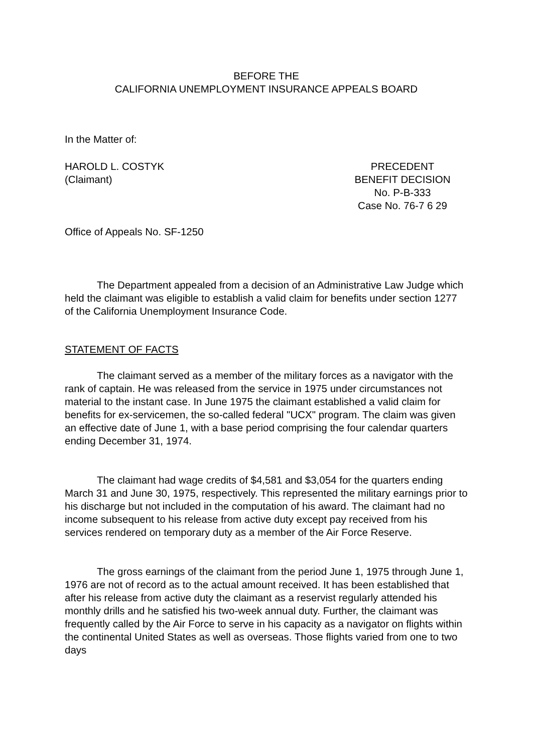BEFORE THE
CALIFORNIA UNEMPLOYMENT INSURANCE APPEALS BOARD
In the Matter of:
HAROLD L. COSTYK
(Claimant)
PRECEDENT
BENEFIT DECISION
No. P-B-333
Case No. 76-7 6 29
Office of Appeals No. SF-1250
The Department appealed from a decision of an Administrative Law Judge which held the claimant was eligible to establish a valid claim for benefits under section 1277 of the California Unemployment Insurance Code.
STATEMENT OF FACTS
The claimant served as a member of the military forces as a navigator with the rank of captain. He was released from the service in 1975 under circumstances not material to the instant case. In June 1975 the claimant established a valid claim for benefits for ex-servicemen, the so-called federal "UCX" program. The claim was given an effective date of June 1, with a base period comprising the four calendar quarters ending December 31, 1974.
The claimant had wage credits of $4,581 and $3,054 for the quarters ending March 31 and June 30, 1975, respectively. This represented the military earnings prior to his discharge but not included in the computation of his award. The claimant had no income subsequent to his release from active duty except pay received from his services rendered on temporary duty as a member of the Air Force Reserve.
The gross earnings of the claimant from the period June 1, 1975 through June 1, 1976 are not of record as to the actual amount received. It has been established that after his release from active duty the claimant as a reservist regularly attended his monthly drills and he satisfied his two-week annual duty. Further, the claimant was frequently called by the Air Force to serve in his capacity as a navigator on flights within the continental United States as well as overseas. Those flights varied from one to two days